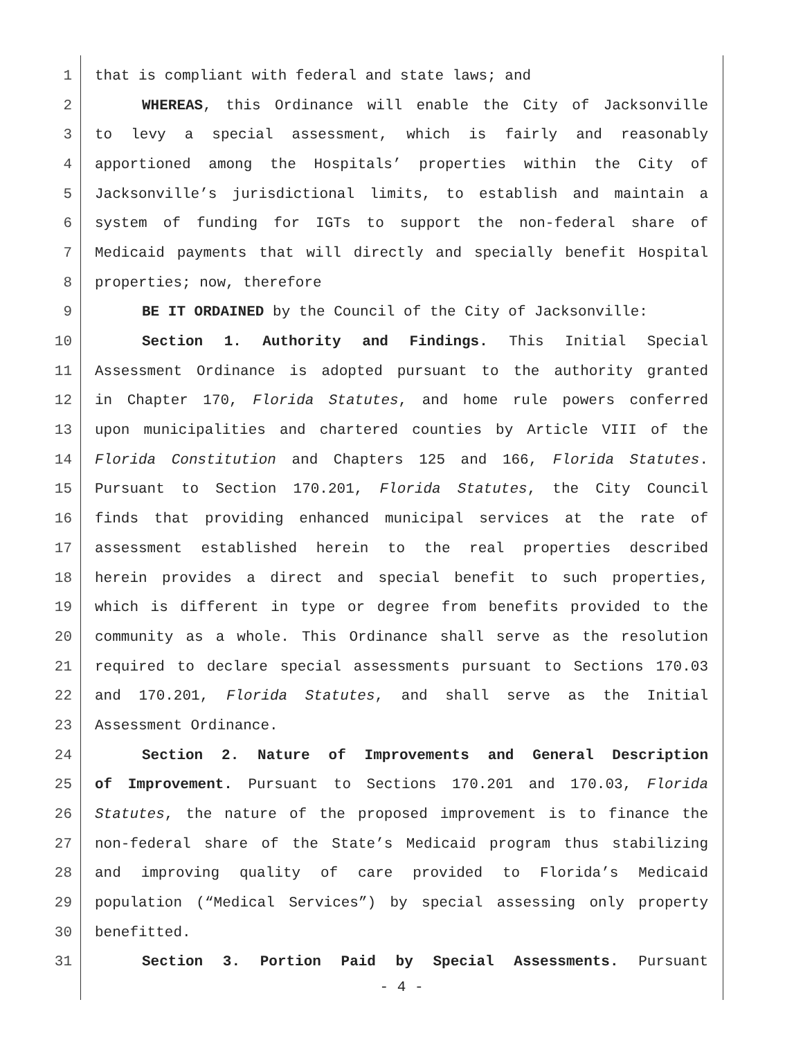1 that is compliant with federal and state laws; and
2 WHEREAS, this Ordinance will enable the City of Jacksonville
3 to levy a special assessment, which is fairly and reasonably
4 apportioned among the Hospitals’ properties within the City of
5 Jacksonville’s jurisdictional limits, to establish and maintain a
6 system of funding for IGTs to support the non-federal share of
7 Medicaid payments that will directly and specially benefit Hospital
8 properties; now, therefore
9 BE IT ORDAINED by the Council of the City of Jacksonville:
10 Section 1. Authority and Findings. This Initial Special
11 Assessment Ordinance is adopted pursuant to the authority granted
12 in Chapter 170, Florida Statutes, and home rule powers conferred
13 upon municipalities and chartered counties by Article VIII of the
14 Florida Constitution and Chapters 125 and 166, Florida Statutes.
15 Pursuant to Section 170.201, Florida Statutes, the City Council
16 finds that providing enhanced municipal services at the rate of
17 assessment established herein to the real properties described
18 herein provides a direct and special benefit to such properties,
19 which is different in type or degree from benefits provided to the
20 community as a whole. This Ordinance shall serve as the resolution
21 required to declare special assessments pursuant to Sections 170.03
22 and 170.201, Florida Statutes, and shall serve as the Initial
23 Assessment Ordinance.
24 Section 2. Nature of Improvements and General Description
25 of Improvement. Pursuant to Sections 170.201 and 170.03, Florida
26 Statutes, the nature of the proposed improvement is to finance the
27 non-federal share of the State’s Medicaid program thus stabilizing
28 and improving quality of care provided to Florida’s Medicaid
29 population (“Medical Services”) by special assessing only property
30 benefitted.
31 Section 3. Portion Paid by Special Assessments. Pursuant
- 4 -